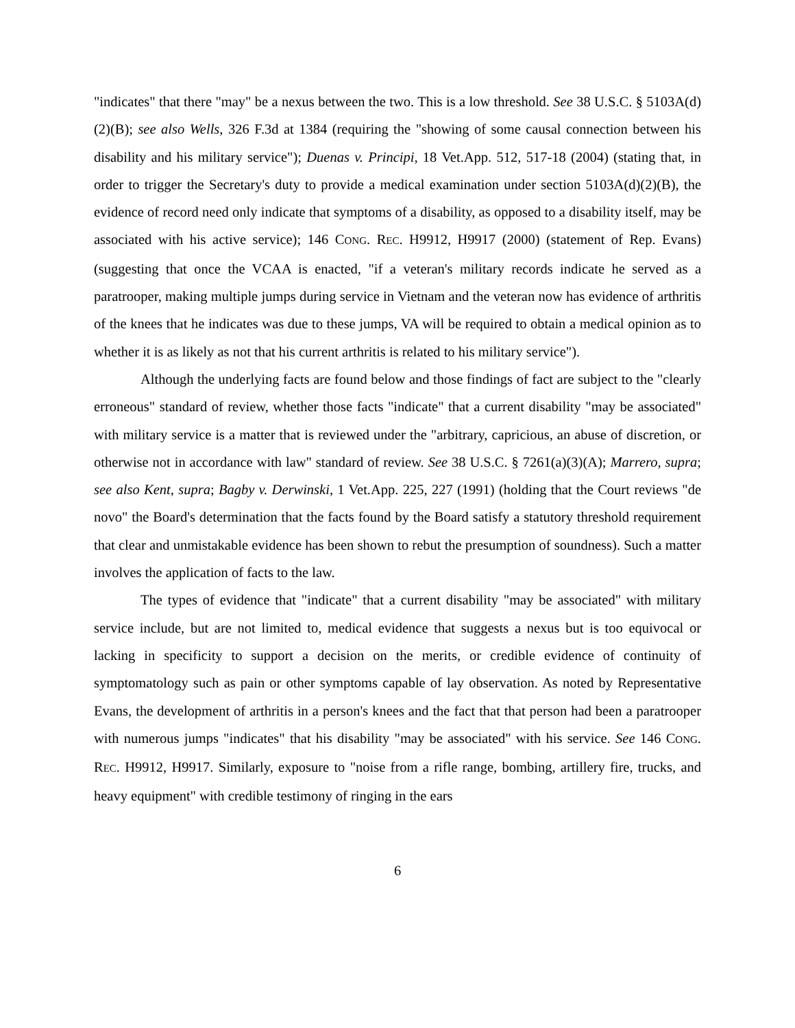"indicates" that there "may" be a nexus between the two. This is a low threshold. See 38 U.S.C. § 5103A(d)(2)(B); see also Wells, 326 F.3d at 1384 (requiring the "showing of some causal connection between his disability and his military service"); Duenas v. Principi, 18 Vet.App. 512, 517-18 (2004) (stating that, in order to trigger the Secretary's duty to provide a medical examination under section 5103A(d)(2)(B), the evidence of record need only indicate that symptoms of a disability, as opposed to a disability itself, may be associated with his active service); 146 CONG. REC. H9912, H9917 (2000) (statement of Rep. Evans) (suggesting that once the VCAA is enacted, "if a veteran's military records indicate he served as a paratrooper, making multiple jumps during service in Vietnam and the veteran now has evidence of arthritis of the knees that he indicates was due to these jumps, VA will be required to obtain a medical opinion as to whether it is as likely as not that his current arthritis is related to his military service").
Although the underlying facts are found below and those findings of fact are subject to the "clearly erroneous" standard of review, whether those facts "indicate" that a current disability "may be associated" with military service is a matter that is reviewed under the "arbitrary, capricious, an abuse of discretion, or otherwise not in accordance with law" standard of review. See 38 U.S.C. § 7261(a)(3)(A); Marrero, supra; see also Kent, supra; Bagby v. Derwinski, 1 Vet.App. 225, 227 (1991) (holding that the Court reviews "de novo" the Board's determination that the facts found by the Board satisfy a statutory threshold requirement that clear and unmistakable evidence has been shown to rebut the presumption of soundness). Such a matter involves the application of facts to the law.
The types of evidence that "indicate" that a current disability "may be associated" with military service include, but are not limited to, medical evidence that suggests a nexus but is too equivocal or lacking in specificity to support a decision on the merits, or credible evidence of continuity of symptomatology such as pain or other symptoms capable of lay observation. As noted by Representative Evans, the development of arthritis in a person's knees and the fact that that person had been a paratrooper with numerous jumps "indicates" that his disability "may be associated" with his service. See 146 CONG. REC. H9912, H9917. Similarly, exposure to "noise from a rifle range, bombing, artillery fire, trucks, and heavy equipment" with credible testimony of ringing in the ears
6